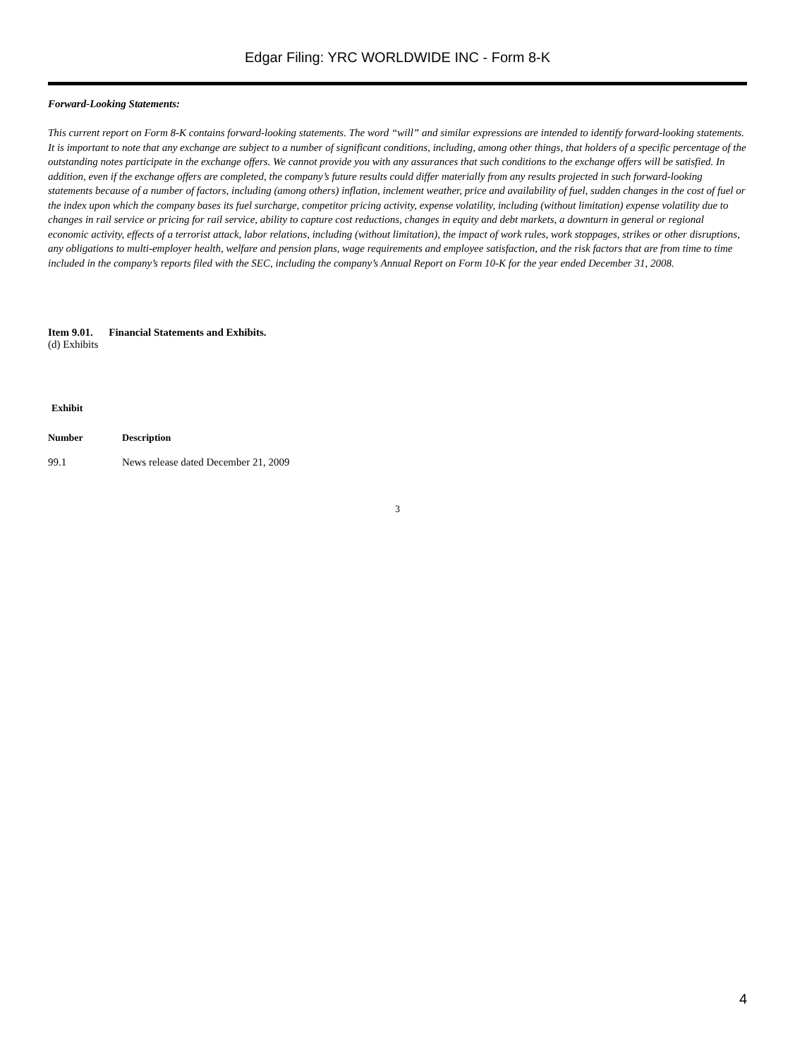Edgar Filing: YRC WORLDWIDE INC - Form 8-K
Forward-Looking Statements:
This current report on Form 8-K contains forward-looking statements. The word “will” and similar expressions are intended to identify forward-looking statements. It is important to note that any exchange are subject to a number of significant conditions, including, among other things, that holders of a specific percentage of the outstanding notes participate in the exchange offers. We cannot provide you with any assurances that such conditions to the exchange offers will be satisfied. In addition, even if the exchange offers are completed, the company’s future results could differ materially from any results projected in such forward-looking statements because of a number of factors, including (among others) inflation, inclement weather, price and availability of fuel, sudden changes in the cost of fuel or the index upon which the company bases its fuel surcharge, competitor pricing activity, expense volatility, including (without limitation) expense volatility due to changes in rail service or pricing for rail service, ability to capture cost reductions, changes in equity and debt markets, a downturn in general or regional economic activity, effects of a terrorist attack, labor relations, including (without limitation), the impact of work rules, work stoppages, strikes or other disruptions, any obligations to multi-employer health, welfare and pension plans, wage requirements and employee satisfaction, and the risk factors that are from time to time included in the company’s reports filed with the SEC, including the company’s Annual Report on Form 10-K for the year ended December 31, 2008.
Item 9.01. Financial Statements and Exhibits.
(d) Exhibits
| Exhibit | |
| --- | --- |
| Number | Description |
| 99.1 | News release dated December 21, 2009 |
3
4